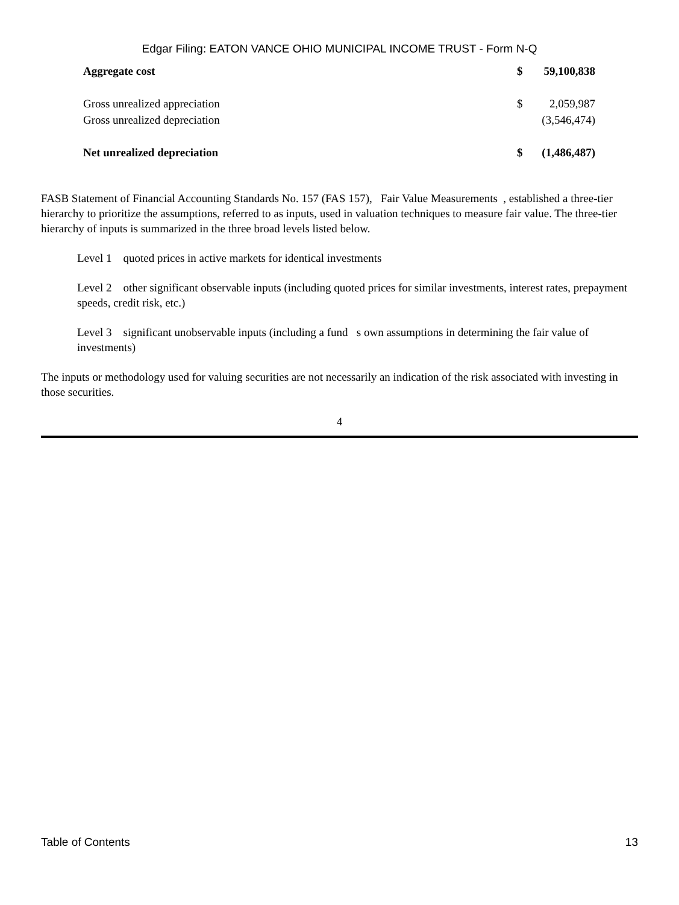Edgar Filing: EATON VANCE OHIO MUNICIPAL INCOME TRUST - Form N-Q
| Aggregate cost | $ | 59,100,838 |
| Gross unrealized appreciation | $ | 2,059,987 |
| Gross unrealized depreciation | | (3,546,474) |
| Net unrealized depreciation | $ | (1,486,487) |
FASB Statement of Financial Accounting Standards No. 157 (FAS 157), Fair Value Measurements , established a three-tier hierarchy to prioritize the assumptions, referred to as inputs, used in valuation techniques to measure fair value. The three-tier hierarchy of inputs is summarized in the three broad levels listed below.
Level 1 quoted prices in active markets for identical investments
Level 2 other significant observable inputs (including quoted prices for similar investments, interest rates, prepayment speeds, credit risk, etc.)
Level 3 significant unobservable inputs (including a fund s own assumptions in determining the fair value of investments)
The inputs or methodology used for valuing securities are not necessarily an indication of the risk associated with investing in those securities.
4
Table of Contents 13